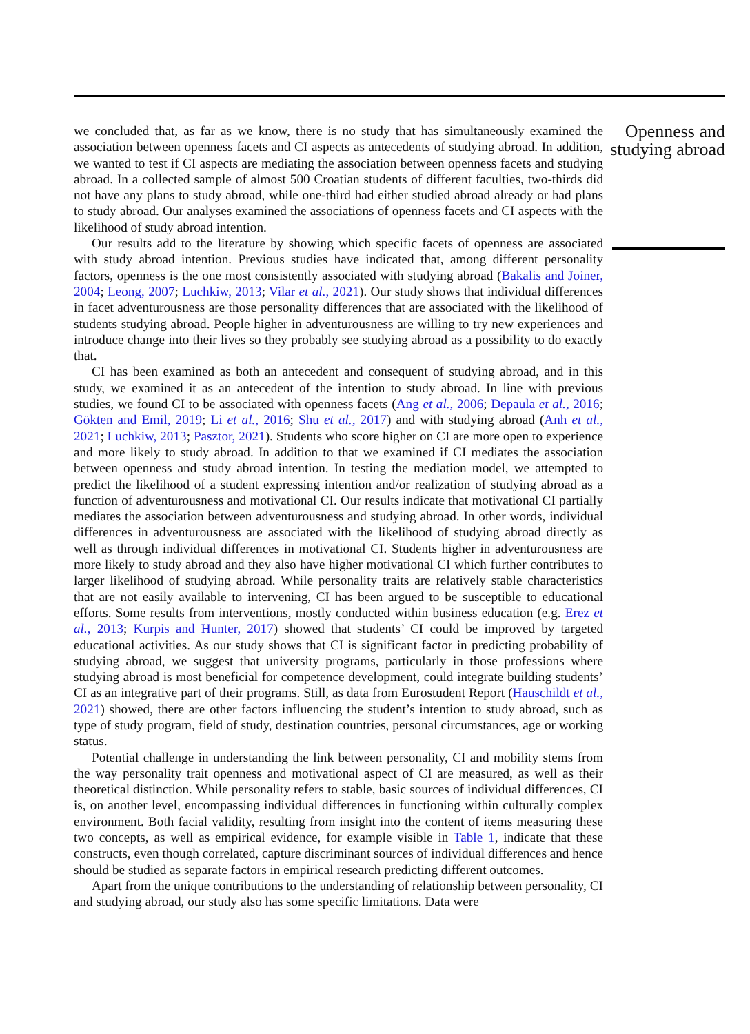Openness and studying abroad
we concluded that, as far as we know, there is no study that has simultaneously examined the association between openness facets and CI aspects as antecedents of studying abroad. In addition, we wanted to test if CI aspects are mediating the association between openness facets and studying abroad. In a collected sample of almost 500 Croatian students of different faculties, two-thirds did not have any plans to study abroad, while one-third had either studied abroad already or had plans to study abroad. Our analyses examined the associations of openness facets and CI aspects with the likelihood of study abroad intention.
Our results add to the literature by showing which specific facets of openness are associated with study abroad intention. Previous studies have indicated that, among different personality factors, openness is the one most consistently associated with studying abroad (Bakalis and Joiner, 2004; Leong, 2007; Luchkiw, 2013; Vilar et al., 2021). Our study shows that individual differences in facet adventurousness are those personality differences that are associated with the likelihood of students studying abroad. People higher in adventurousness are willing to try new experiences and introduce change into their lives so they probably see studying abroad as a possibility to do exactly that.
CI has been examined as both an antecedent and consequent of studying abroad, and in this study, we examined it as an antecedent of the intention to study abroad. In line with previous studies, we found CI to be associated with openness facets (Ang et al., 2006; Depaula et al., 2016; Gökten and Emil, 2019; Li et al., 2016; Shu et al., 2017) and with studying abroad (Anh et al., 2021; Luchkiw, 2013; Pasztor, 2021). Students who score higher on CI are more open to experience and more likely to study abroad. In addition to that we examined if CI mediates the association between openness and study abroad intention. In testing the mediation model, we attempted to predict the likelihood of a student expressing intention and/or realization of studying abroad as a function of adventurousness and motivational CI. Our results indicate that motivational CI partially mediates the association between adventurousness and studying abroad. In other words, individual differences in adventurousness are associated with the likelihood of studying abroad directly as well as through individual differences in motivational CI. Students higher in adventurousness are more likely to study abroad and they also have higher motivational CI which further contributes to larger likelihood of studying abroad. While personality traits are relatively stable characteristics that are not easily available to intervening, CI has been argued to be susceptible to educational efforts. Some results from interventions, mostly conducted within business education (e.g. Erez et al., 2013; Kurpis and Hunter, 2017) showed that students’ CI could be improved by targeted educational activities. As our study shows that CI is significant factor in predicting probability of studying abroad, we suggest that university programs, particularly in those professions where studying abroad is most beneficial for competence development, could integrate building students’ CI as an integrative part of their programs. Still, as data from Eurostudent Report (Hauschildt et al., 2021) showed, there are other factors influencing the student’s intention to study abroad, such as type of study program, field of study, destination countries, personal circumstances, age or working status.
Potential challenge in understanding the link between personality, CI and mobility stems from the way personality trait openness and motivational aspect of CI are measured, as well as their theoretical distinction. While personality refers to stable, basic sources of individual differences, CI is, on another level, encompassing individual differences in functioning within culturally complex environment. Both facial validity, resulting from insight into the content of items measuring these two concepts, as well as empirical evidence, for example visible in Table 1, indicate that these constructs, even though correlated, capture discriminant sources of individual differences and hence should be studied as separate factors in empirical research predicting different outcomes.
Apart from the unique contributions to the understanding of relationship between personality, CI and studying abroad, our study also has some specific limitations. Data were